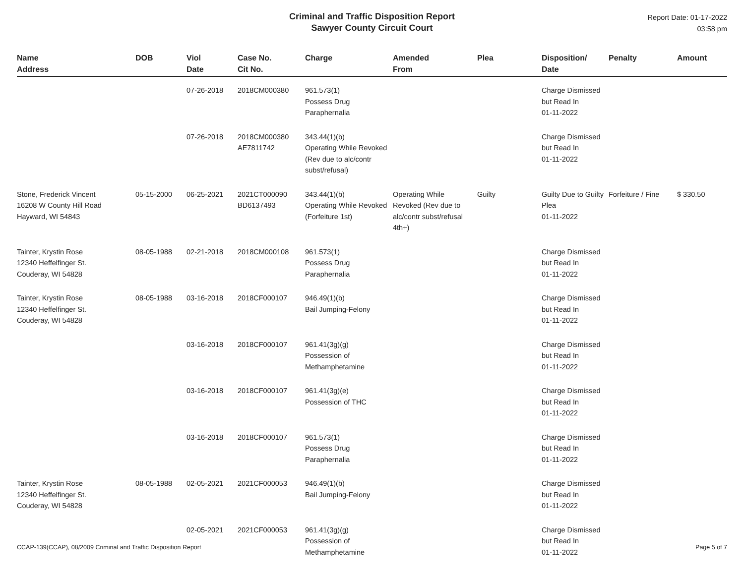Criminal and Traffic Disposition Report
Sawyer County Circuit Court
Report Date: 01-17-2022
03:58 pm
| Name Address | DOB | Viol Date | Case No. Cit No. | Charge | Amended From | Plea | Disposition/ Date | Penalty | Amount |
| --- | --- | --- | --- | --- | --- | --- | --- | --- | --- |
| | | 07-26-2018 | 2018CM000380 | 961.573(1) Possess Drug Paraphernalia | | | Charge Dismissed but Read In 01-11-2022 | | |
| | | 07-26-2018 | 2018CM000380 AE7811742 | 343.44(1)(b) Operating While Revoked (Rev due to alc/contr subst/refusal) | | | Charge Dismissed but Read In 01-11-2022 | | |
| Stone, Frederick Vincent 16208 W County Hill Road Hayward, WI 54843 | 05-15-2000 | 06-25-2021 | 2021CT000090 BD6137493 | 343.44(1)(b) Operating While Revoked (Forfeiture 1st) | Operating While Revoked (Rev due to alc/contr subst/refusal 4th+) | Guilty | Guilty Due to Guilty Plea 01-11-2022 | Forfeiture / Fine | $ 330.50 |
| Tainter, Krystin Rose 12340 Heffelfinger St. Couderay, WI 54828 | 08-05-1988 | 02-21-2018 | 2018CM000108 | 961.573(1) Possess Drug Paraphernalia | | | Charge Dismissed but Read In 01-11-2022 | | |
| Tainter, Krystin Rose 12340 Heffelfinger St. Couderay, WI 54828 | 08-05-1988 | 03-16-2018 | 2018CF000107 | 946.49(1)(b) Bail Jumping-Felony | | | Charge Dismissed but Read In 01-11-2022 | | |
| | | 03-16-2018 | 2018CF000107 | 961.41(3g)(g) Possession of Methamphetamine | | | Charge Dismissed but Read In 01-11-2022 | | |
| | | 03-16-2018 | 2018CF000107 | 961.41(3g)(e) Possession of THC | | | Charge Dismissed but Read In 01-11-2022 | | |
| | | 03-16-2018 | 2018CF000107 | 961.573(1) Possess Drug Paraphernalia | | | Charge Dismissed but Read In 01-11-2022 | | |
| Tainter, Krystin Rose 12340 Heffelfinger St. Couderay, WI 54828 | 08-05-1988 | 02-05-2021 | 2021CF000053 | 946.49(1)(b) Bail Jumping-Felony | | | Charge Dismissed but Read In 01-11-2022 | | |
| | | 02-05-2021 | 2021CF000053 | 961.41(3g)(g) Possession of Methamphetamine | | | Charge Dismissed but Read In 01-11-2022 | | |
CCAP-139(CCAP), 08/2009 Criminal and Traffic Disposition Report Page 5 of 7